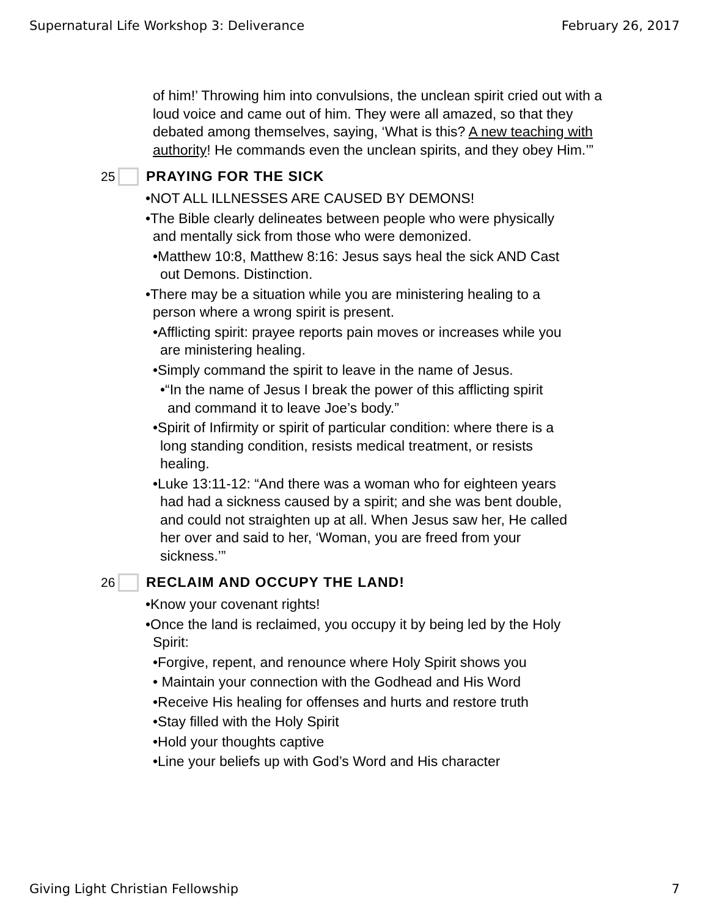Supernatural Life Workshop 3: Deliverance February 26, 2017
of him!’ Throwing him into convulsions, the unclean spirit cried out with a loud voice and came out of him. They were all amazed, so that they debated among themselves, saying, ‘What is this? A new teaching with authority! He commands even the unclean spirits, and they obey Him.’”
25 PRAYING FOR THE SICK
•NOT ALL ILLNESSES ARE CAUSED BY DEMONS!
•The Bible clearly delineates between people who were physically
and mentally sick from those who were demonized.
•Matthew 10:8, Matthew 8:16: Jesus says heal the sick AND Cast
out Demons. Distinction.
•There may be a situation while you are ministering healing to a
person where a wrong spirit is present.
•Afflicting spirit: prayee reports pain moves or increases while you
are ministering healing.
•Simply command the spirit to leave in the name of Jesus.
•“In the name of Jesus I break the power of this afflicting spirit
and command it to leave Joe’s body.”
•Spirit of Infirmity or spirit of particular condition: where there is a
long standing condition, resists medical treatment, or resists
healing.
•Luke 13:11-12: “And there was a woman who for eighteen years
had had a sickness caused by a spirit; and she was bent double,
and could not straighten up at all. When Jesus saw her, He called
her over and said to her, ‘Woman, you are freed from your
sickness.’”
26 RECLAIM AND OCCUPY THE LAND!
•Know your covenant rights!
•Once the land is reclaimed, you occupy it by being led by the Holy
Spirit:
•Forgive, repent, and renounce where Holy Spirit shows you
• Maintain your connection with the Godhead and His Word
•Receive His healing for offenses and hurts and restore truth
•Stay filled with the Holy Spirit
•Hold your thoughts captive
•Line your beliefs up with God’s Word and His character
Giving Light Christian Fellowship 7